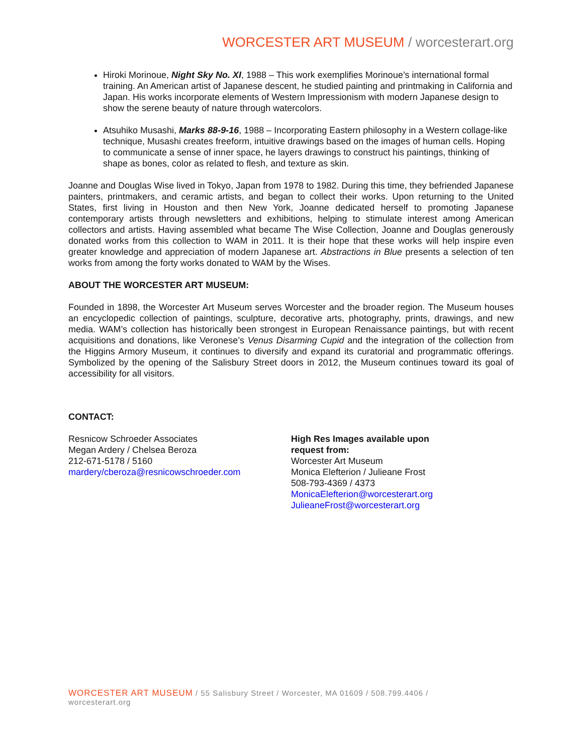WORCESTER ART MUSEUM / worcesterart.org
Hiroki Morinoue, Night Sky No. XI, 1988 – This work exemplifies Morinoue’s international formal training. An American artist of Japanese descent, he studied painting and printmaking in California and Japan. His works incorporate elements of Western Impressionism with modern Japanese design to show the serene beauty of nature through watercolors.
Atsuhiko Musashi, Marks 88-9-16, 1988 – Incorporating Eastern philosophy in a Western collage-like technique, Musashi creates freeform, intuitive drawings based on the images of human cells. Hoping to communicate a sense of inner space, he layers drawings to construct his paintings, thinking of shape as bones, color as related to flesh, and texture as skin.
Joanne and Douglas Wise lived in Tokyo, Japan from 1978 to 1982. During this time, they befriended Japanese painters, printmakers, and ceramic artists, and began to collect their works. Upon returning to the United States, first living in Houston and then New York, Joanne dedicated herself to promoting Japanese contemporary artists through newsletters and exhibitions, helping to stimulate interest among American collectors and artists. Having assembled what became The Wise Collection, Joanne and Douglas generously donated works from this collection to WAM in 2011. It is their hope that these works will help inspire even greater knowledge and appreciation of modern Japanese art. Abstractions in Blue presents a selection of ten works from among the forty works donated to WAM by the Wises.
ABOUT THE WORCESTER ART MUSEUM:
Founded in 1898, the Worcester Art Museum serves Worcester and the broader region. The Museum houses an encyclopedic collection of paintings, sculpture, decorative arts, photography, prints, drawings, and new media. WAM’s collection has historically been strongest in European Renaissance paintings, but with recent acquisitions and donations, like Veronese’s Venus Disarming Cupid and the integration of the collection from the Higgins Armory Museum, it continues to diversify and expand its curatorial and programmatic offerings. Symbolized by the opening of the Salisbury Street doors in 2012, the Museum continues toward its goal of accessibility for all visitors.
CONTACT:
Resnicow Schroeder Associates
Megan Ardery / Chelsea Beroza
212-671-5178 / 5160
mardery/cberoza@resnicowschroeder.com
High Res Images available upon
request from:
Worcester Art Museum
Monica Elefterion / Julieane Frost
508-793-4369 / 4373
MonicaElefterion@worcesterart.org
JulieaneFrost@worcesterart.org
WORCESTER ART MUSEUM / 55 Salisbury Street / Worcester, MA 01609 / 508.799.4406 /
worcesterart.org